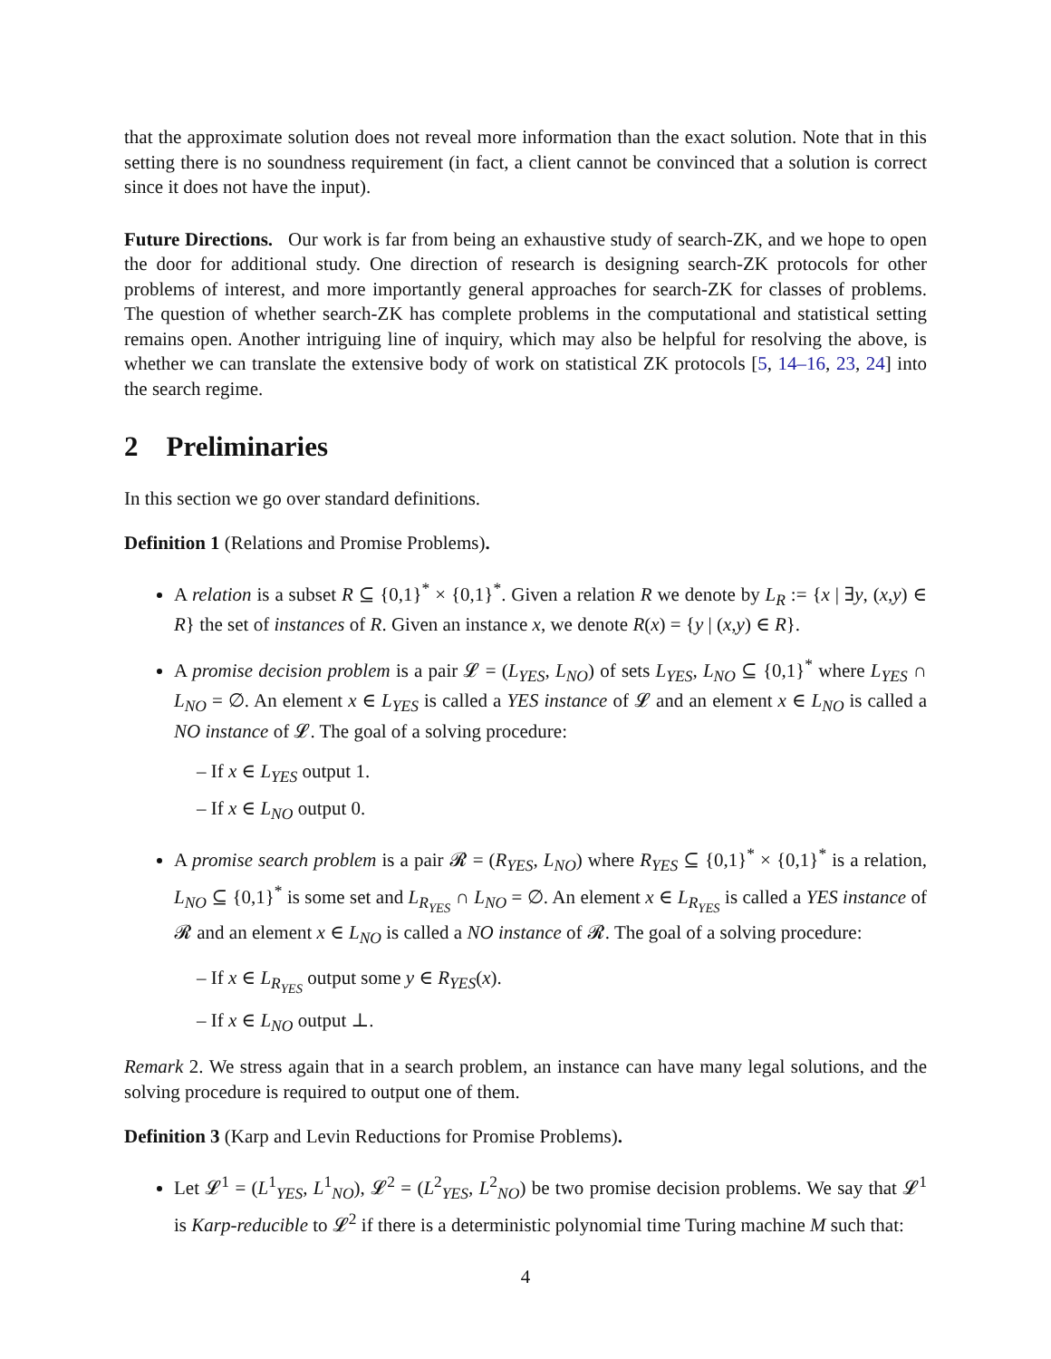that the approximate solution does not reveal more information than the exact solution. Note that in this setting there is no soundness requirement (in fact, a client cannot be convinced that a solution is correct since it does not have the input).
Future Directions. Our work is far from being an exhaustive study of search-ZK, and we hope to open the door for additional study. One direction of research is designing search-ZK protocols for other problems of interest, and more importantly general approaches for search-ZK for classes of problems. The question of whether search-ZK has complete problems in the computational and statistical setting remains open. Another intriguing line of inquiry, which may also be helpful for resolving the above, is whether we can translate the extensive body of work on statistical ZK protocols [5, 14–16, 23, 24] into the search regime.
2 Preliminaries
In this section we go over standard definitions.
Definition 1 (Relations and Promise Problems).
A relation is a subset R ⊆ {0,1}<sup>*</sup> × {0,1}<sup>*</sup>. Given a relation R we denote by L<sub>R</sub> := {x | ∃y, (x,y) ∈ R} the set of instances of R. Given an instance x, we denote R(x) = {y | (x,y) ∈ R}.
A promise decision problem is a pair 𝓛 = (L<sub>YES</sub>, L<sub>NO</sub>) of sets L<sub>YES</sub>, L<sub>NO</sub> ⊆ {0,1}<sup>*</sup> where L<sub>YES</sub> ∩ L<sub>NO</sub> = ∅. An element x ∈ L<sub>YES</sub> is called a YES instance of 𝓛 and an element x ∈ L<sub>NO</sub> is called a NO instance of 𝓛. The goal of a solving procedure:
– If x ∈ L<sub>YES</sub> output 1.
– If x ∈ L<sub>NO</sub> output 0.
A promise search problem is a pair 𝓡 = (R<sub>YES</sub>, L<sub>NO</sub>) where R<sub>YES</sub> ⊆ {0,1}<sup>*</sup> × {0,1}<sup>*</sup> is a relation, L<sub>NO</sub> ⊆ {0,1}<sup>*</sup> is some set and L<sub>R<sub>YES</sub></sub> ∩ L<sub>NO</sub> = ∅. An element x ∈ L<sub>R<sub>YES</sub></sub> is called a YES instance of 𝓡 and an element x ∈ L<sub>NO</sub> is called a NO instance of 𝓡. The goal of a solving procedure:
– If x ∈ L<sub>R<sub>YES</sub></sub> output some y ∈ R<sub>YES</sub>(x).
– If x ∈ L<sub>NO</sub> output ⊥.
Remark 2. We stress again that in a search problem, an instance can have many legal solutions, and the solving procedure is required to output one of them.
Definition 3 (Karp and Levin Reductions for Promise Problems).
Let 𝓛<sup>1</sup> = (L<sup>1</sup><sub>YES</sub>, L<sup>1</sup><sub>NO</sub>), 𝓛<sup>2</sup> = (L<sup>2</sup><sub>YES</sub>, L<sup>2</sup><sub>NO</sub>) be two promise decision problems. We say that 𝓛<sup>1</sup> is Karp-reducible to 𝓛<sup>2</sup> if there is a deterministic polynomial time Turing machine M such that:
4